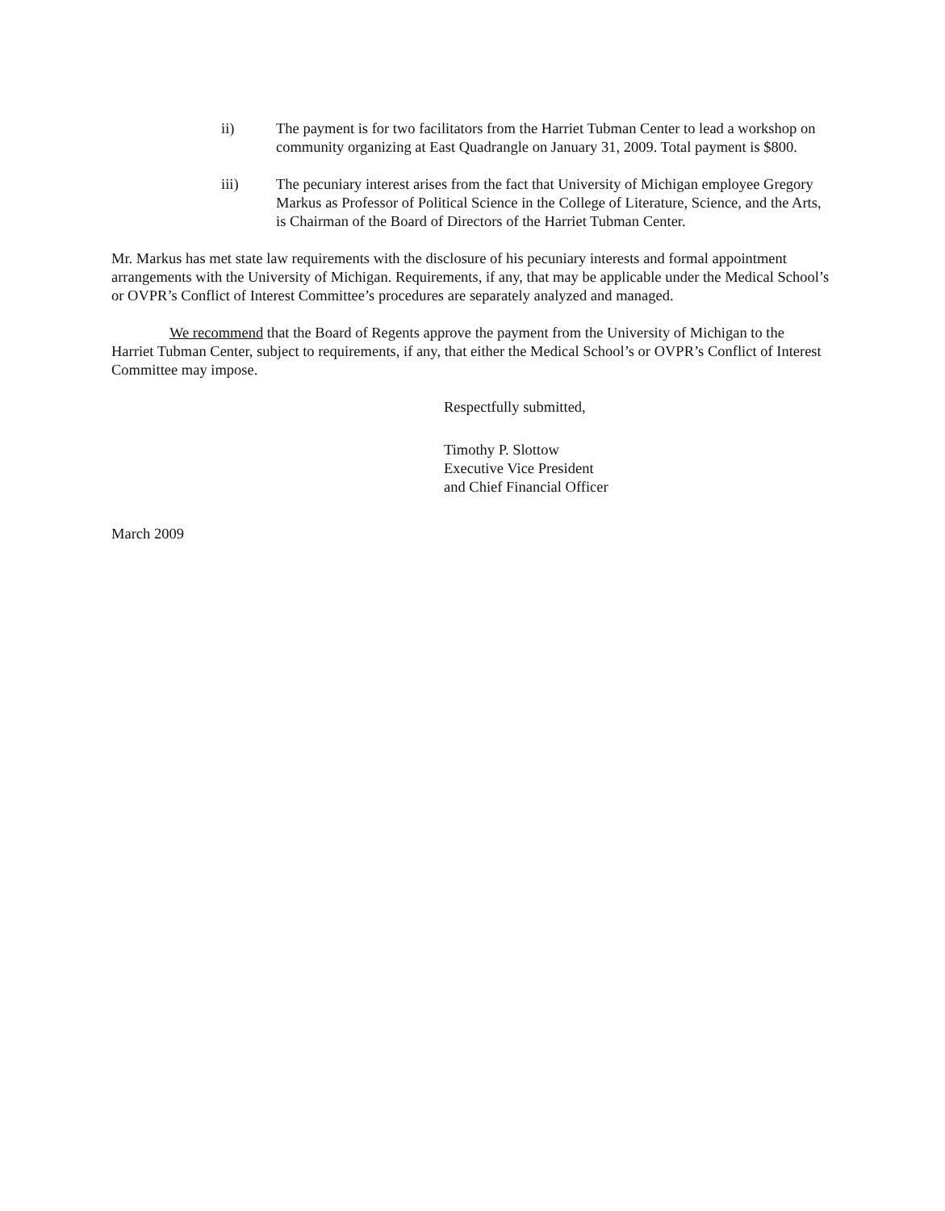ii) The payment is for two facilitators from the Harriet Tubman Center to lead a workshop on community organizing at East Quadrangle on January 31, 2009. Total payment is $800.
iii) The pecuniary interest arises from the fact that University of Michigan employee Gregory Markus as Professor of Political Science in the College of Literature, Science, and the Arts, is Chairman of the Board of Directors of the Harriet Tubman Center.
Mr. Markus has met state law requirements with the disclosure of his pecuniary interests and formal appointment arrangements with the University of Michigan. Requirements, if any, that may be applicable under the Medical School’s or OVPR’s Conflict of Interest Committee’s procedures are separately analyzed and managed.
We recommend that the Board of Regents approve the payment from the University of Michigan to the Harriet Tubman Center, subject to requirements, if any, that either the Medical School’s or OVPR’s Conflict of Interest Committee may impose.
Respectfully submitted,
Timothy P. Slottow
Executive Vice President
and Chief Financial Officer
March 2009